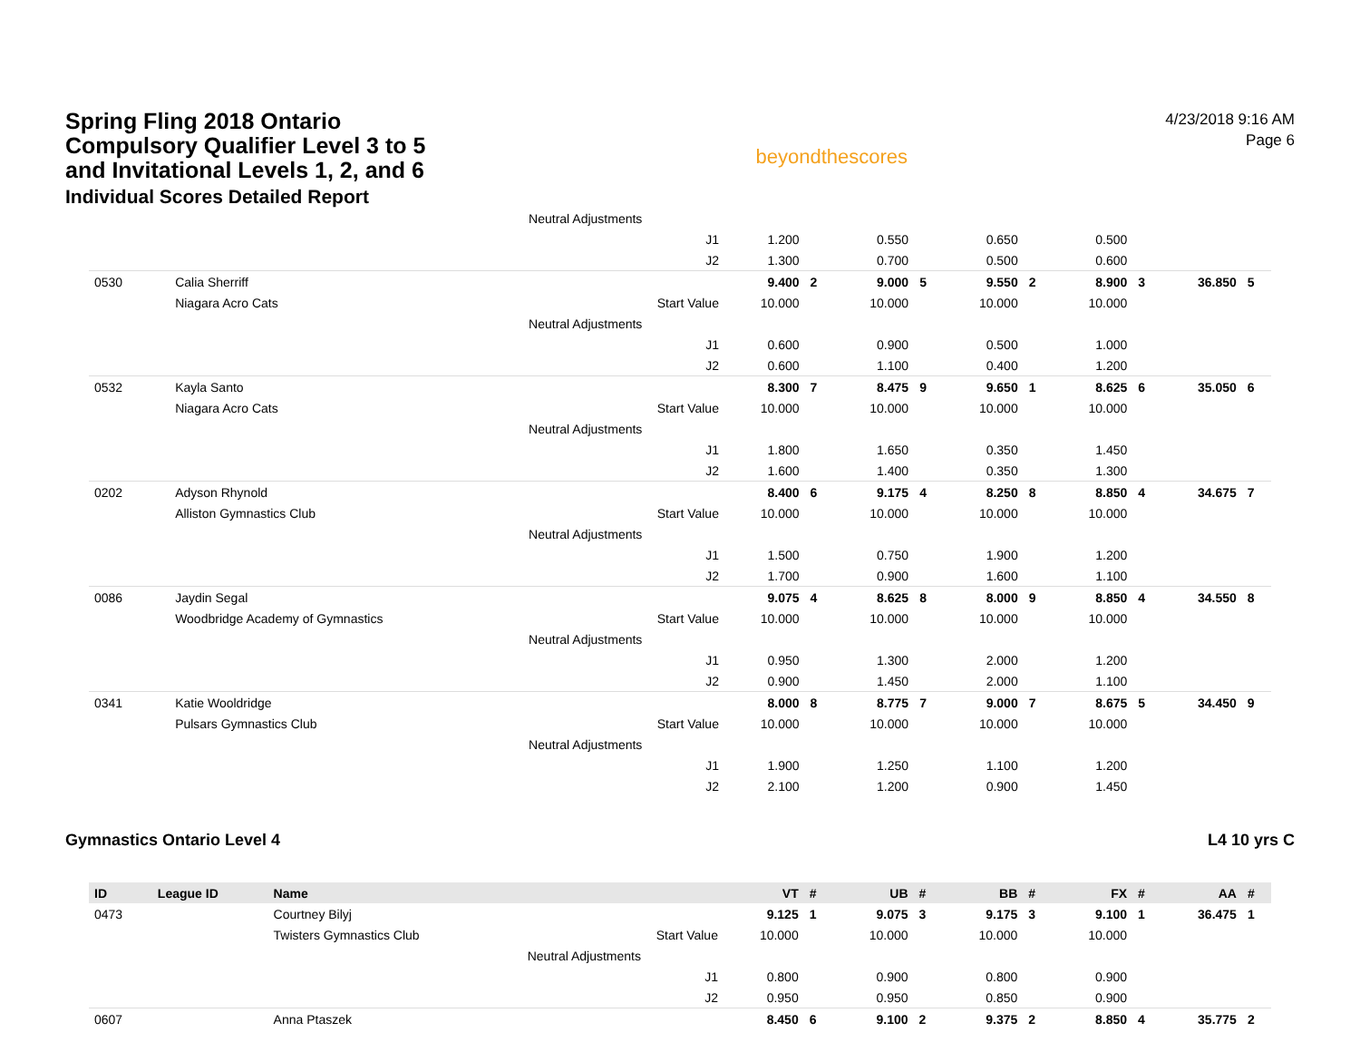Spring Fling 2018 Ontario
Compulsory Qualifier Level 3 to 5
and Invitational Levels 1, 2, and 6
Individual Scores Detailed Report
beyondthescores
4/23/2018 9:16 AM
Page 6
| | | | Neutral Adjustments | | | | | | | | | | |
| | | | J1 | 1.200 | | 0.550 | | 0.650 | | 0.500 | | | |
| | | | J2 | 1.300 | | 0.700 | | 0.500 | | 0.600 | | | |
| 0530 | | Calia Sherriff | | 9.400 | 2 | 9.000 | 5 | 9.550 | 2 | 8.900 | 3 | 36.850 | 5 |
| | | Niagara Acro Cats | Start Value | 10.000 | | 10.000 | | 10.000 | | 10.000 | | | |
| | | | Neutral Adjustments | | | | | | | | | | |
| | | | J1 | 0.600 | | 0.900 | | 0.500 | | 1.000 | | | |
| | | | J2 | 0.600 | | 1.100 | | 0.400 | | 1.200 | | | |
| 0532 | | Kayla Santo | | 8.300 | 7 | 8.475 | 9 | 9.650 | 1 | 8.625 | 6 | 35.050 | 6 |
| | | Niagara Acro Cats | Start Value | 10.000 | | 10.000 | | 10.000 | | 10.000 | | | |
| | | | Neutral Adjustments | | | | | | | | | | |
| | | | J1 | 1.800 | | 1.650 | | 0.350 | | 1.450 | | | |
| | | | J2 | 1.600 | | 1.400 | | 0.350 | | 1.300 | | | |
| 0202 | | Adyson Rhynold | | 8.400 | 6 | 9.175 | 4 | 8.250 | 8 | 8.850 | 4 | 34.675 | 7 |
| | | Alliston Gymnastics Club | Start Value | 10.000 | | 10.000 | | 10.000 | | 10.000 | | | |
| | | | Neutral Adjustments | | | | | | | | | | |
| | | | J1 | 1.500 | | 0.750 | | 1.900 | | 1.200 | | | |
| | | | J2 | 1.700 | | 0.900 | | 1.600 | | 1.100 | | | |
| 0086 | | Jaydin Segal | | 9.075 | 4 | 8.625 | 8 | 8.000 | 9 | 8.850 | 4 | 34.550 | 8 |
| | | Woodbridge Academy of Gymnastics | Start Value | 10.000 | | 10.000 | | 10.000 | | 10.000 | | | |
| | | | Neutral Adjustments | | | | | | | | | | |
| | | | J1 | 0.950 | | 1.300 | | 2.000 | | 1.200 | | | |
| | | | J2 | 0.900 | | 1.450 | | 2.000 | | 1.100 | | | |
| 0341 | | Katie Wooldridge | | 8.000 | 8 | 8.775 | 7 | 9.000 | 7 | 8.675 | 5 | 34.450 | 9 |
| | | Pulsars Gymnastics Club | Start Value | 10.000 | | 10.000 | | 10.000 | | 10.000 | | | |
| | | | Neutral Adjustments | | | | | | | | | | |
| | | | J1 | 1.900 | | 1.250 | | 1.100 | | 1.200 | | | |
| | | | J2 | 2.100 | | 1.200 | | 0.900 | | 1.450 | | | |
Gymnastics Ontario Level 4 L4 10 yrs C
| ID | League ID | Name | | VT | # | UB | # | BB | # | FX | # | AA | # |
| --- | --- | --- | --- | --- | --- | --- | --- | --- | --- | --- | --- | --- | --- |
| 0473 | | Courtney Bilyj | | 9.125 | 1 | 9.075 | 3 | 9.175 | 3 | 9.100 | 1 | 36.475 | 1 |
| | | Twisters Gymnastics Club | Start Value | 10.000 | | 10.000 | | 10.000 | | 10.000 | | | |
| | | | Neutral Adjustments | | | | | | | | | | |
| | | | J1 | 0.800 | | 0.900 | | 0.800 | | 0.900 | | | |
| | | | J2 | 0.950 | | 0.950 | | 0.850 | | 0.900 | | | |
| 0607 | | Anna Ptaszek | | 8.450 | 6 | 9.100 | 2 | 9.375 | 2 | 8.850 | 4 | 35.775 | 2 |